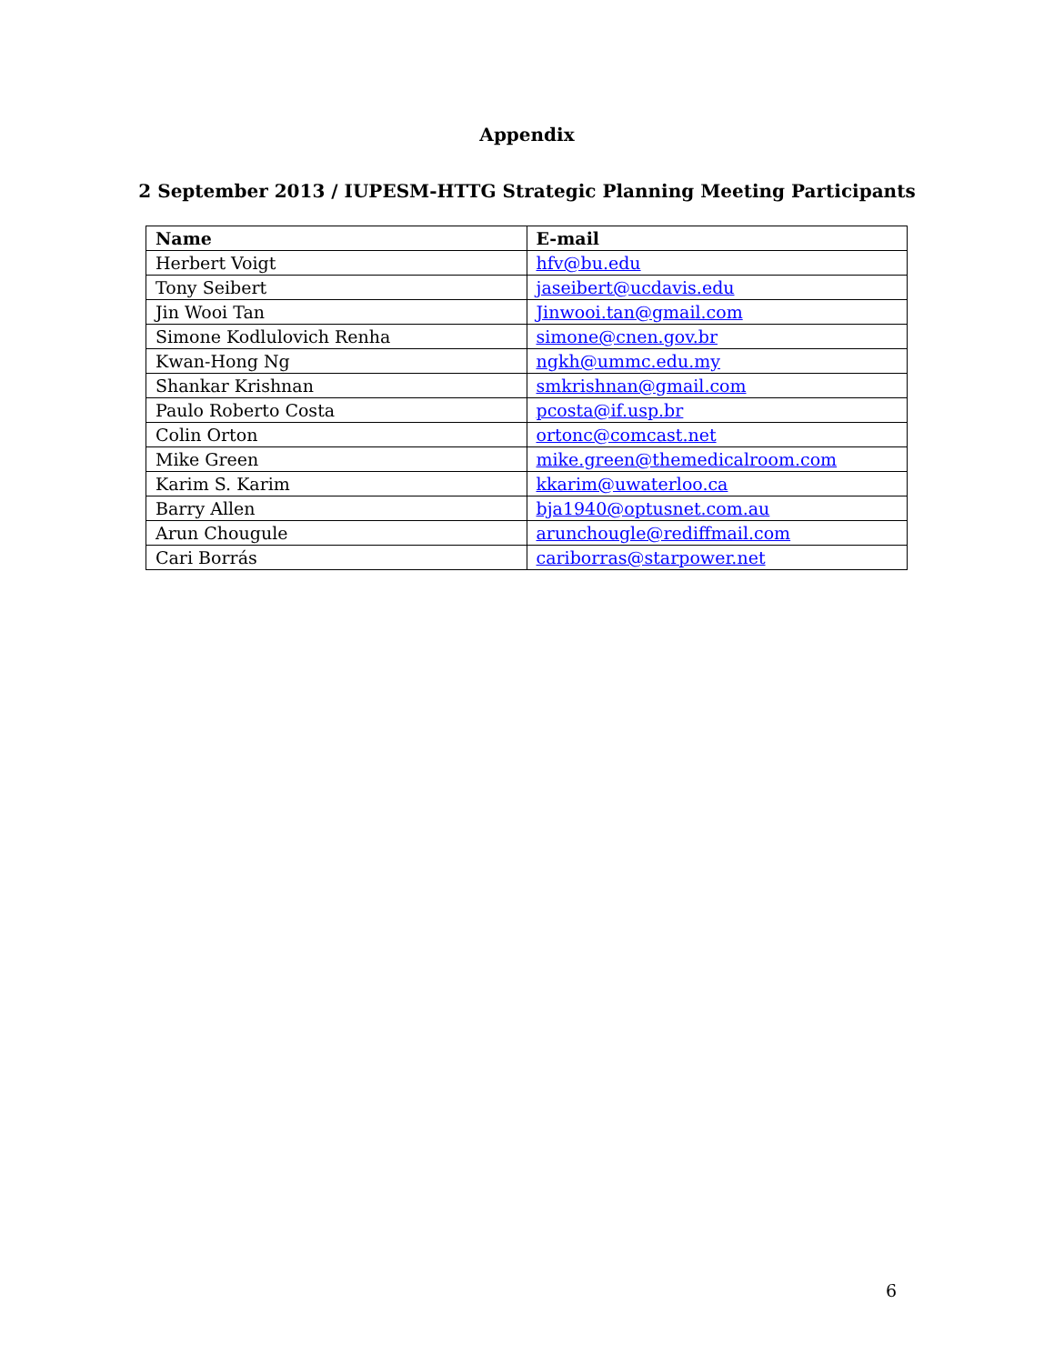Appendix
2 September 2013 / IUPESM-HTTG Strategic Planning Meeting Participants
| Name | E-mail |
| --- | --- |
| Herbert Voigt | hfv@bu.edu |
| Tony Seibert | jaseibert@ucdavis.edu |
| Jin Wooi Tan | Jinwooi.tan@gmail.com |
| Simone Kodlulovich Renha | simone@cnen.gov.br |
| Kwan-Hong Ng | ngkh@ummc.edu.my |
| Shankar Krishnan | smkrishnan@gmail.com |
| Paulo Roberto Costa | pcosta@if.usp.br |
| Colin Orton | ortonc@comcast.net |
| Mike Green | mike.green@themedicalroom.com |
| Karim S. Karim | kkarim@uwaterloo.ca |
| Barry Allen | bja1940@optusnet.com.au |
| Arun Chougule | arunchougle@rediffmail.com |
| Cari Borrás | cariborras@starpower.net |
6